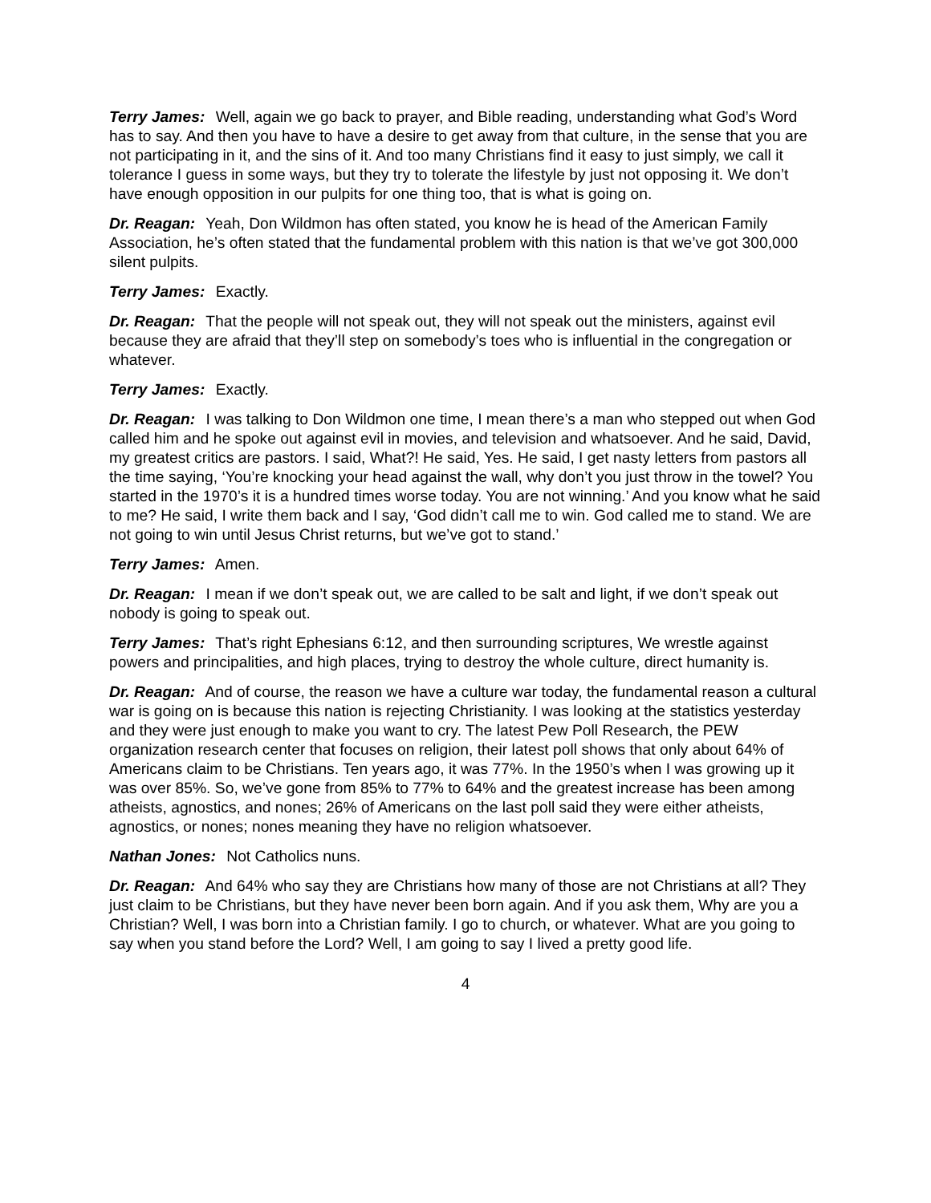Terry James: Well, again we go back to prayer, and Bible reading, understanding what God’s Word has to say. And then you have to have a desire to get away from that culture, in the sense that you are not participating in it, and the sins of it. And too many Christians find it easy to just simply, we call it tolerance I guess in some ways, but they try to tolerate the lifestyle by just not opposing it. We don’t have enough opposition in our pulpits for one thing too, that is what is going on.
Dr. Reagan: Yeah, Don Wildmon has often stated, you know he is head of the American Family Association, he’s often stated that the fundamental problem with this nation is that we’ve got 300,000 silent pulpits.
Terry James: Exactly.
Dr. Reagan: That the people will not speak out, they will not speak out the ministers, against evil because they are afraid that they’ll step on somebody’s toes who is influential in the congregation or whatever.
Terry James: Exactly.
Dr. Reagan: I was talking to Don Wildmon one time, I mean there’s a man who stepped out when God called him and he spoke out against evil in movies, and television and whatsoever. And he said, David, my greatest critics are pastors. I said, What?! He said, Yes. He said, I get nasty letters from pastors all the time saying, ‘You’re knocking your head against the wall, why don’t you just throw in the towel? You started in the 1970’s it is a hundred times worse today. You are not winning.’ And you know what he said to me? He said, I write them back and I say, ‘God didn’t call me to win. God called me to stand. We are not going to win until Jesus Christ returns, but we’ve got to stand.’
Terry James: Amen.
Dr. Reagan: I mean if we don’t speak out, we are called to be salt and light, if we don’t speak out nobody is going to speak out.
Terry James: That’s right Ephesians 6:12, and then surrounding scriptures, We wrestle against powers and principalities, and high places, trying to destroy the whole culture, direct humanity is.
Dr. Reagan: And of course, the reason we have a culture war today, the fundamental reason a cultural war is going on is because this nation is rejecting Christianity. I was looking at the statistics yesterday and they were just enough to make you want to cry. The latest Pew Poll Research, the PEW organization research center that focuses on religion, their latest poll shows that only about 64% of Americans claim to be Christians. Ten years ago, it was 77%. In the 1950’s when I was growing up it was over 85%. So, we’ve gone from 85% to 77% to 64% and the greatest increase has been among atheists, agnostics, and nones; 26% of Americans on the last poll said they were either atheists, agnostics, or nones; nones meaning they have no religion whatsoever.
Nathan Jones: Not Catholics nuns.
Dr. Reagan: And 64% who say they are Christians how many of those are not Christians at all? They just claim to be Christians, but they have never been born again. And if you ask them, Why are you a Christian? Well, I was born into a Christian family. I go to church, or whatever. What are you going to say when you stand before the Lord? Well, I am going to say I lived a pretty good life.
4